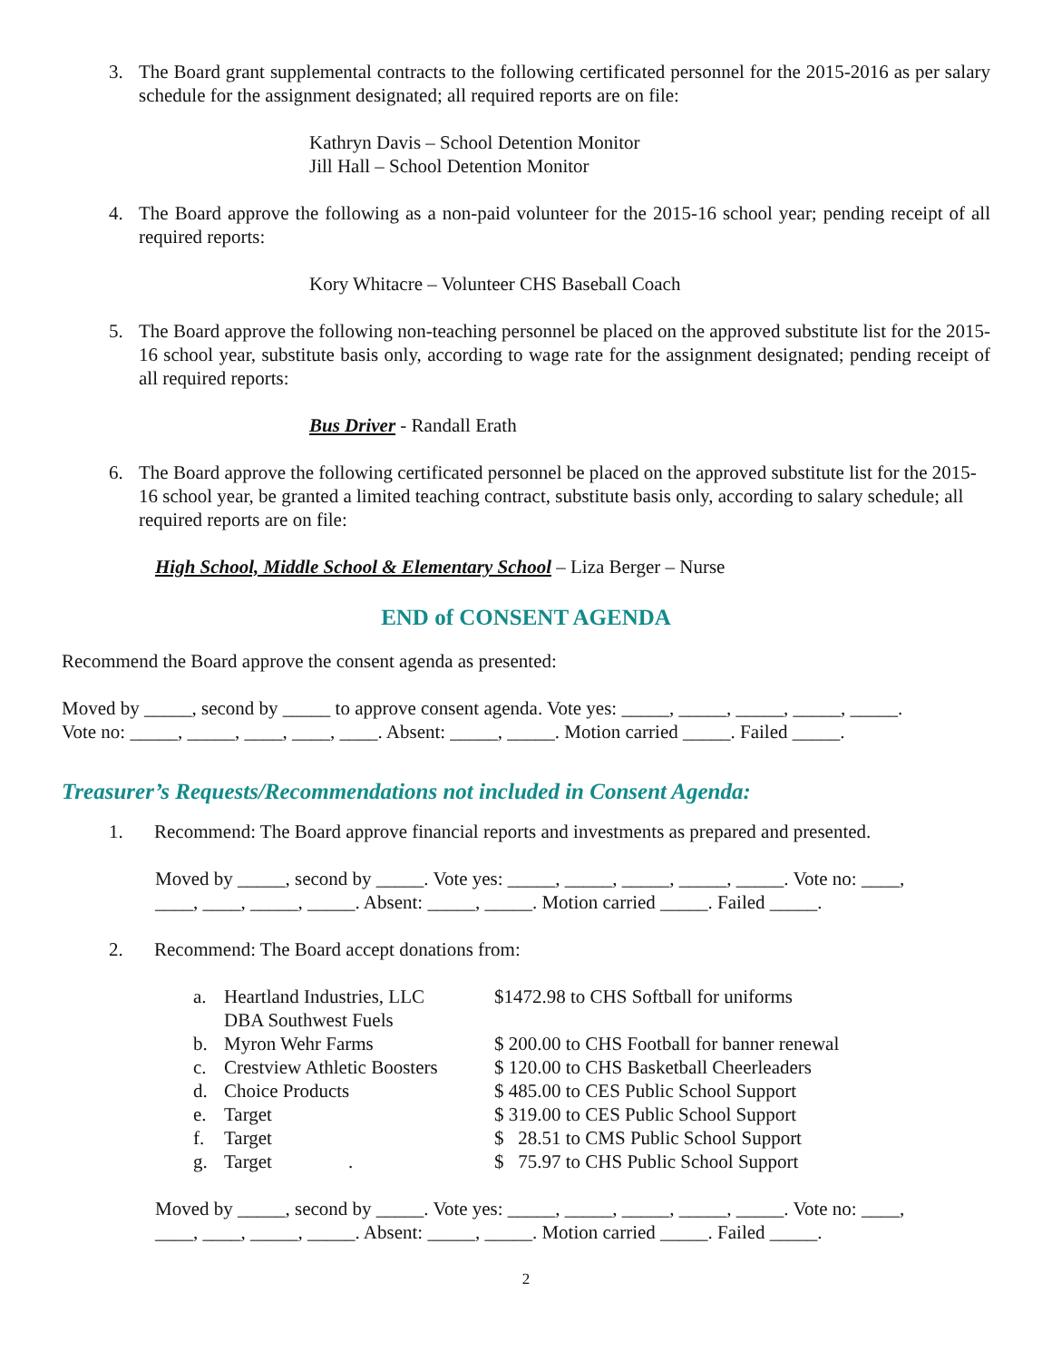3. The Board grant supplemental contracts to the following certificated personnel for the 2015-2016 as per salary schedule for the assignment designated; all required reports are on file:
Kathryn Davis – School Detention Monitor
Jill Hall – School Detention Monitor
4. The Board approve the following as a non-paid volunteer for the 2015-16 school year; pending receipt of all required reports:
Kory Whitacre – Volunteer CHS Baseball Coach
5. The Board approve the following non-teaching personnel be placed on the approved substitute list for the 2015-16 school year, substitute basis only, according to wage rate for the assignment designated; pending receipt of all required reports:
Bus Driver - Randall Erath
6. The Board approve the following certificated personnel be placed on the approved substitute list for the 2015-16 school year, be granted a limited teaching contract, substitute basis only, according to salary schedule; all required reports are on file:
High School, Middle School & Elementary School – Liza Berger – Nurse
END of CONSENT AGENDA
Recommend the Board approve the consent agenda as presented:
Moved by _____, second by _____ to approve consent agenda. Vote yes: _____, _____, _____, _____, _____.
Vote no: _____, _____, ____, ____, ____. Absent: _____, _____. Motion carried _____. Failed _____.
Treasurer’s Requests/Recommendations not included in Consent Agenda:
1. Recommend: The Board approve financial reports and investments as prepared and presented.
Moved by _____, second by _____. Vote yes: _____, _____, _____, _____, _____. Vote no: ____,
____, ____, _____, _____. Absent: _____, _____. Motion carried _____. Failed _____.
2. Recommend: The Board accept donations from:
| a. | Heartland Industries, LLC DBA Southwest Fuels | $1472.98 to CHS Softball for uniforms |
| b. | Myron Wehr Farms | $ 200.00 to CHS Football for banner renewal |
| c. | Crestview Athletic Boosters | $ 120.00 to CHS Basketball Cheerleaders |
| d. | Choice Products | $ 485.00 to CES Public School Support |
| e. | Target | $ 319.00 to CES Public School Support |
| f. | Target | $ 28.51 to CMS Public School Support |
| g. | Target . | $ 75.97 to CHS Public School Support |
Moved by _____, second by _____. Vote yes: _____, _____, _____, _____, _____. Vote no: ____,
____, ____, _____, _____. Absent: _____, _____. Motion carried _____. Failed _____.
2